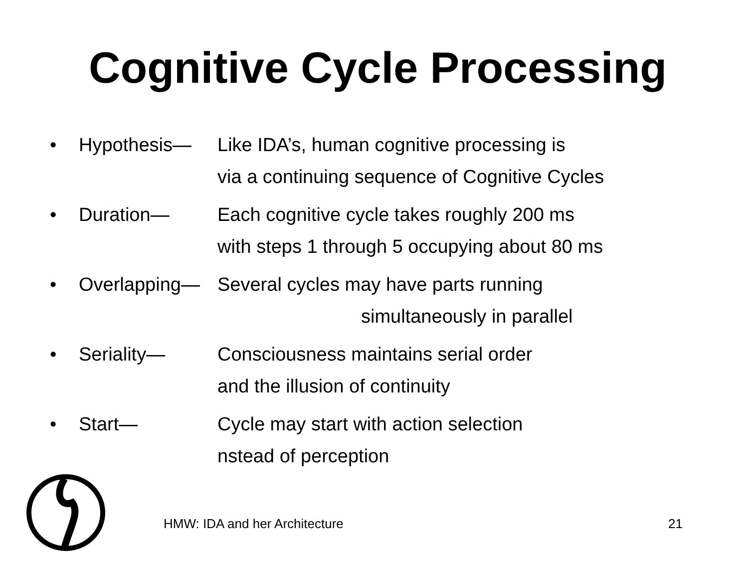Cognitive Cycle Processing
• Hypothesis— Like IDA’s, human cognitive processing is
via a continuing sequence of Cognitive Cycles
• Duration— Each cognitive cycle takes roughly 200 ms
with steps 1 through 5 occupying about 80 ms
• Overlapping— Several cycles may have parts running
simultaneously in parallel
• Seriality— Consciousness maintains serial order
and the illusion of continuity
• Start— Cycle may start with action selection
nstead of perception
HMW: IDA and her Architecture 21